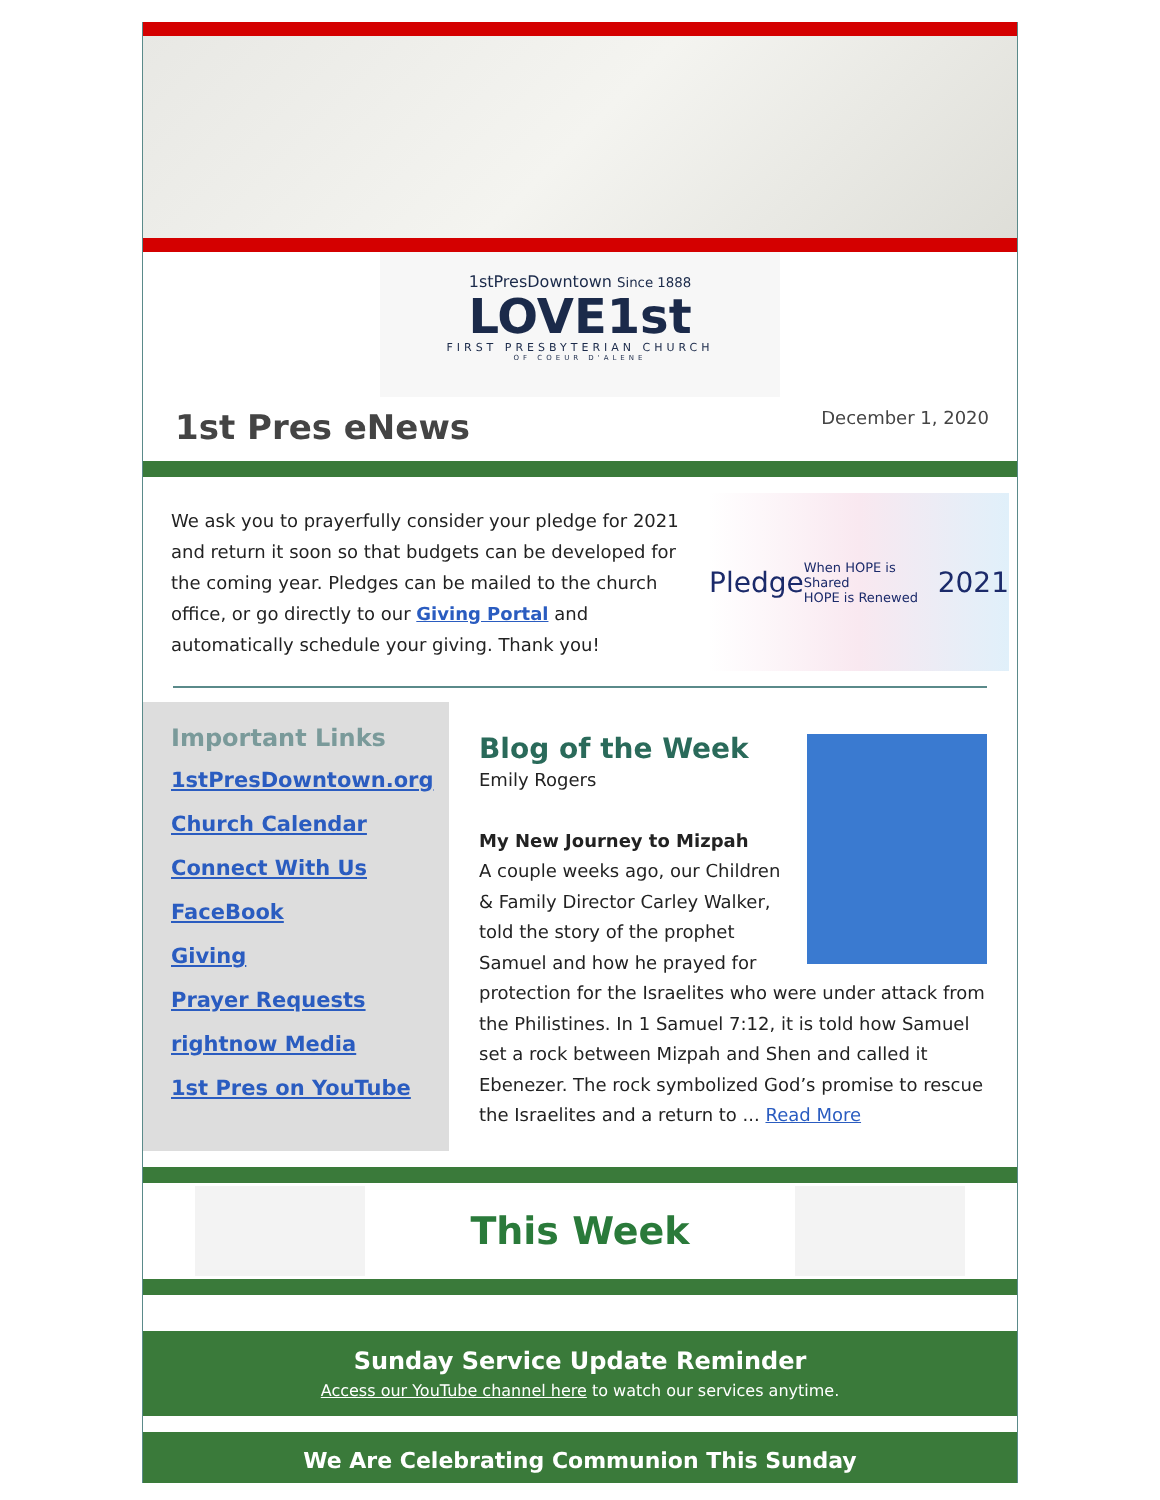1stPresDowntown Since 1888
LOVE1st
FIRST PRESBYTERIAN CHURCH
OF COEUR D'ALENE
1st Pres eNews
December 1, 2020
We ask you to prayerfully consider your pledge for 2021 and return it soon so that budgets can be developed for the coming year. Pledges can be mailed to the church office, or go directly to our Giving Portal and automatically schedule your giving. Thank you!
Pledge When HOPE is Shared
HOPE is Renewed 2021
Important Links
1stPresDowntown.org
Church Calendar
Connect With Us
FaceBook
Giving
Prayer Requests
rightnow Media
1st Pres on YouTube
Blog of the Week
Emily Rogers
My New Journey to Mizpah
A couple weeks ago, our Children & Family Director Carley Walker, told the story of the prophet Samuel and how he prayed for protection for the Israelites who were under attack from the Philistines. In 1 Samuel 7:12, it is told how Samuel set a rock between Mizpah and Shen and called it Ebenezer. The rock symbolized God’s promise to rescue the Israelites and a return to ... Read More
This Week
Sunday Service Update Reminder
Access our YouTube channel here to watch our services anytime.
We Are Celebrating Communion This Sunday